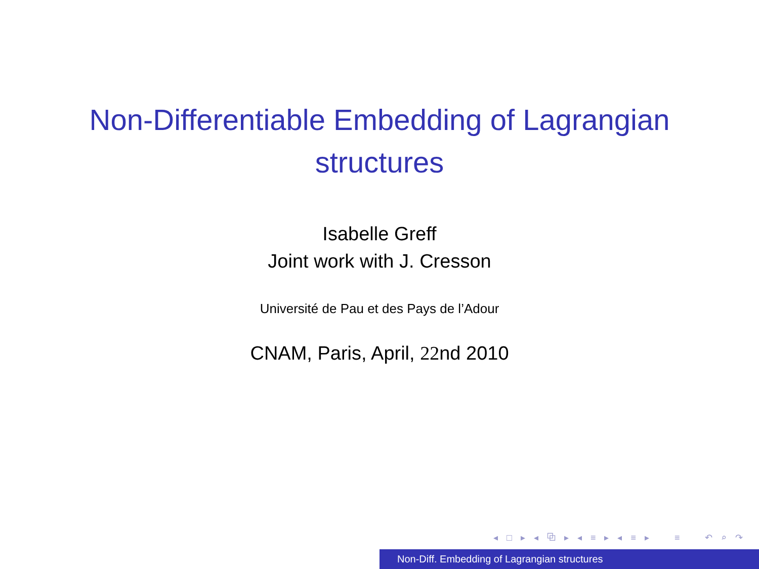Non-Differentiable Embedding of Lagrangian
structures
Isabelle Greff
Joint work with J. Cresson
Université de Pau et des Pays de l’Adour
CNAM, Paris, April, 22nd 2010
◂ □ ▸ ◂ ⧉ ▸ ◂ ≡ ▸ ◂ ≡ ▸ ≡ ↶ ⌕ ↷
Non-Diff. Embedding of Lagrangian structures